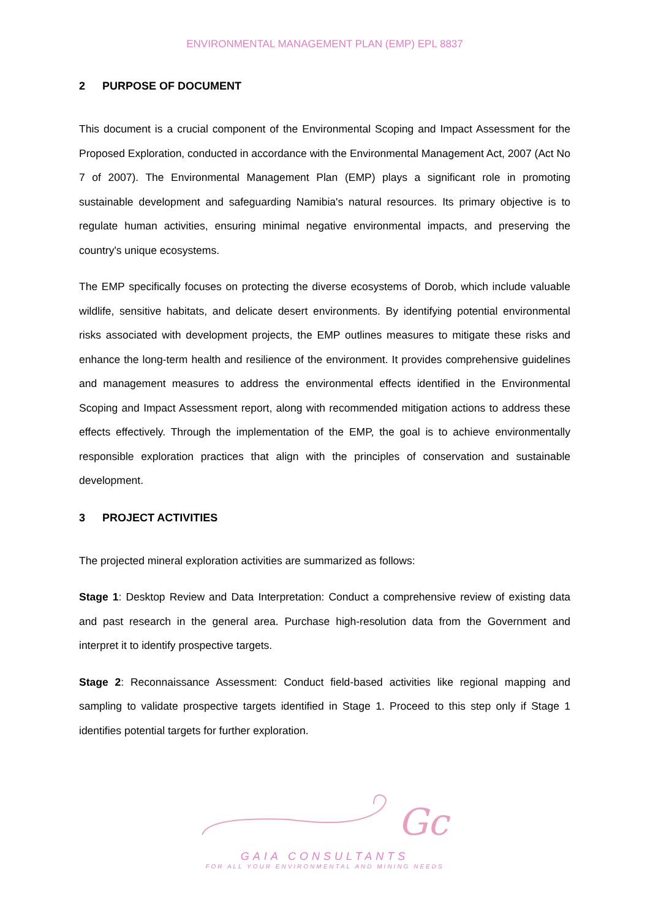ENVIRONMENTAL MANAGEMENT PLAN (EMP) EPL 8837
2 PURPOSE OF DOCUMENT
This document is a crucial component of the Environmental Scoping and Impact Assessment for the Proposed Exploration, conducted in accordance with the Environmental Management Act, 2007 (Act No 7 of 2007). The Environmental Management Plan (EMP) plays a significant role in promoting sustainable development and safeguarding Namibia's natural resources. Its primary objective is to regulate human activities, ensuring minimal negative environmental impacts, and preserving the country's unique ecosystems.
The EMP specifically focuses on protecting the diverse ecosystems of Dorob, which include valuable wildlife, sensitive habitats, and delicate desert environments. By identifying potential environmental risks associated with development projects, the EMP outlines measures to mitigate these risks and enhance the long-term health and resilience of the environment. It provides comprehensive guidelines and management measures to address the environmental effects identified in the Environmental Scoping and Impact Assessment report, along with recommended mitigation actions to address these effects effectively. Through the implementation of the EMP, the goal is to achieve environmentally responsible exploration practices that align with the principles of conservation and sustainable development.
3 PROJECT ACTIVITIES
The projected mineral exploration activities are summarized as follows:
Stage 1: Desktop Review and Data Interpretation: Conduct a comprehensive review of existing data and past research in the general area. Purchase high-resolution data from the Government and interpret it to identify prospective targets.
Stage 2: Reconnaissance Assessment: Conduct field-based activities like regional mapping and sampling to validate prospective targets identified in Stage 1. Proceed to this step only if Stage 1 identifies potential targets for further exploration.
Gc
GAIA CONSULTANTS
FOR ALL YOUR ENVIRONMENTAL AND MINING NEEDS